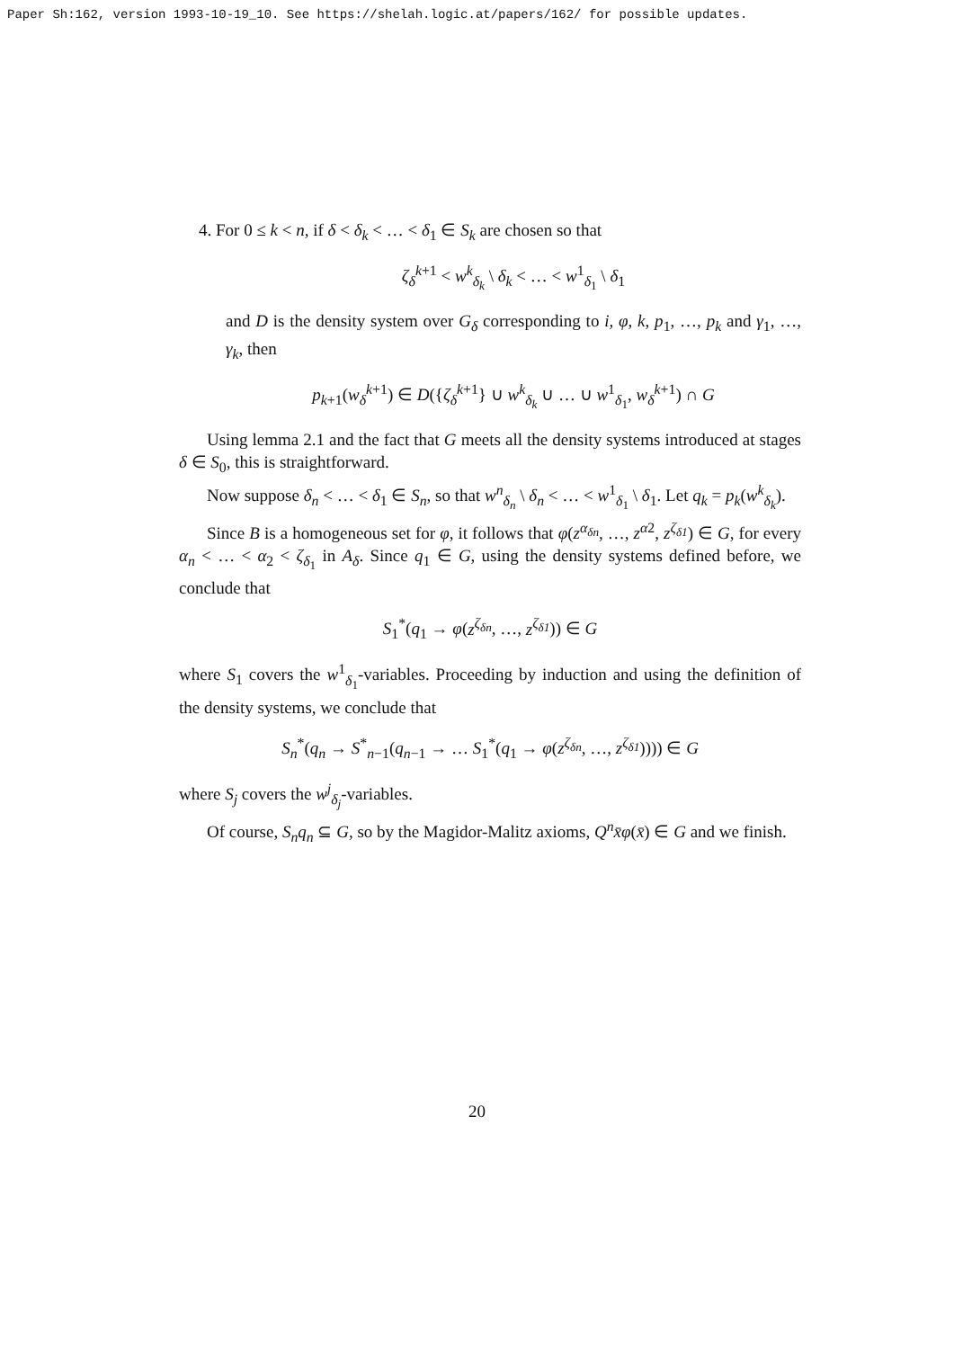Paper Sh:162, version 1993-10-19_10. See https://shelah.logic.at/papers/162/ for possible updates.
4. For 0 ≤ k < n, if δ < δ<sub>k</sub> < … < δ<sub>1</sub> ∈ S<sub>k</sub> are chosen so that
ζ<sub>δ</sub><sup>k</sup><sup>+1</sup> < w<sup>k</sup><sub>δ<sub>k</sub></sub> \ δ<sub>k</sub> < … < w<sup>1</sup><sub>δ<sub>1</sub></sub> \ δ<sub>1</sub>
and D is the density system over G<sub>δ</sub> corresponding to i, φ, k, p<sub>1</sub>, …, p<sub>k</sub> and γ<sub>1</sub>, …, γ<sub>k</sub>, then
p<sub>k+1</sub>(w<sub>δ</sub><sup>k</sup><sup>+1</sup>) ∈ D({ζ<sub>δ</sub><sup>k</sup><sup>+1</sup>} ∪ w<sup>k</sup><sub>δ<sub>k</sub></sub> ∪ … ∪ w<sup>1</sup><sub>δ<sub>1</sub></sub>, w<sub>δ</sub><sup>k</sup><sup>+1</sup>) ∩ G
Using lemma 2.1 and the fact that G meets all the density systems introduced at stages δ ∈ S<sub>0</sub>, this is straightforward.
Now suppose δ<sub>n</sub> < … < δ<sub>1</sub> ∈ S<sub>n</sub>, so that w<sup>n</sup><sub>δ<sub>n</sub></sub> \ δ<sub>n</sub> < … < w<sup>1</sup><sub>δ<sub>1</sub></sub> \ δ<sub>1</sub>. Let q<sub>k</sub> = p<sub>k</sub>(w<sup>k</sup><sub>δ<sub>k</sub></sub>).
Since B is a homogeneous set for φ, it follows that φ(z<sup>α<sub>δn</sub></sup>, …, z<sup>α</sup><sup>2</sup>, z<sup>ζ<sub>δ1</sub></sup>) ∈ G, for every α<sub>n</sub> < … < α<sub>2</sub> < ζ<sub>δ<sub>1</sub></sub> in A<sub>δ</sub>. Since q<sub>1</sub> ∈ G, using the density systems defined before, we conclude that
S<sub>1</sub><sup>*</sup>(q<sub>1</sub> → φ(z<sup>ζ<sub>δn</sub></sup>, …, z<sup>ζ<sub>δ1</sub></sup>)) ∈ G
where S<sub>1</sub> covers the w<sup>1</sup><sub>δ<sub>1</sub></sub>-variables. Proceeding by induction and using the definition of the density systems, we conclude that
S<sub>n</sub><sup>*</sup>(q<sub>n</sub> → S<sup>*</sup><sub>n−1</sub>(q<sub>n−1</sub> → … S<sub>1</sub><sup>*</sup>(q<sub>1</sub> → φ(z<sup>ζ<sub>δn</sub></sup>, …, z<sup>ζ<sub>δ1</sub></sup>)))) ∈ G
where S<sub>j</sub> covers the w<sup>j</sup><sub>δ<sub>j</sub></sub>-variables.
Of course, S<sub>n</sub>q<sub>n</sub> ⊆ G, so by the Magidor-Malitz axioms, Q<sup>n</sup>x̄φ(x̄) ∈ G and we finish.
20